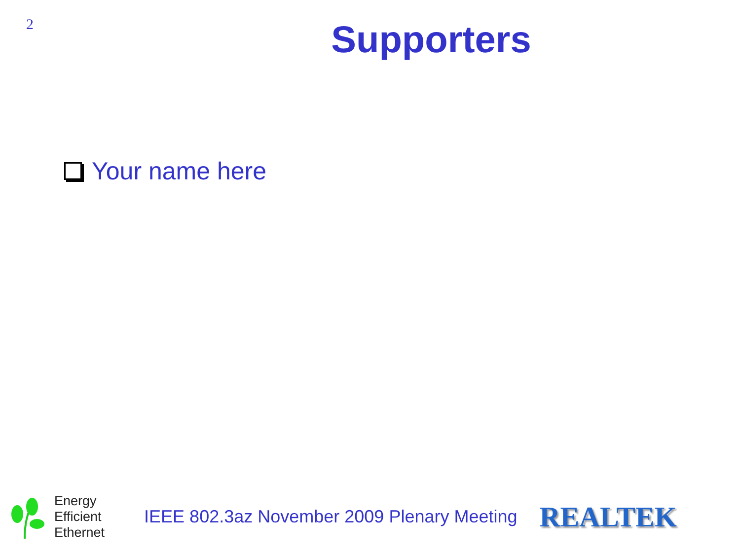2
Supporters
Your name here
Energy
Efficient
Ethernet
IEEE 802.3az November 2009 Plenary Meeting
REALTEK